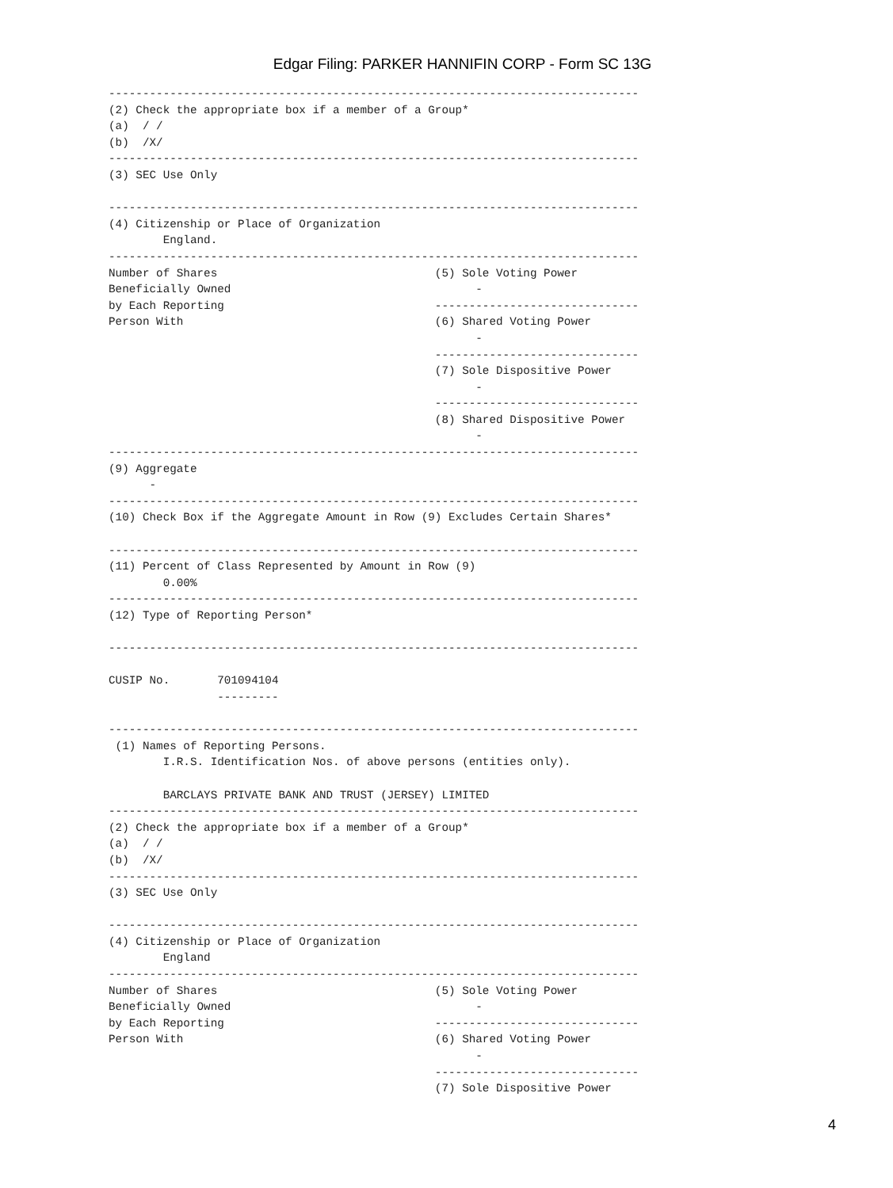Edgar Filing: PARKER HANNIFIN CORP - Form SC 13G
------------------------------------------------------------------------------
(2) Check the appropriate box if a member of a Group*
(a)  / /
(b)  /X/
------------------------------------------------------------------------------
(3) SEC Use Only

------------------------------------------------------------------------------
(4) Citizenship or Place of Organization
        England.
------------------------------------------------------------------------------
Number of Shares                                (5) Sole Voting Power
Beneficially Owned                                    -
by Each Reporting                               ------------------------------
Person With                                     (6) Shared Voting Power
                                                      -
                                                ------------------------------
                                                (7) Sole Dispositive Power
                                                      -
                                                ------------------------------
                                                (8) Shared Dispositive Power
                                                      -
------------------------------------------------------------------------------
(9) Aggregate
      -
------------------------------------------------------------------------------
(10) Check Box if the Aggregate Amount in Row (9) Excludes Certain Shares*

------------------------------------------------------------------------------
(11) Percent of Class Represented by Amount in Row (9)
        0.00%
------------------------------------------------------------------------------
(12) Type of Reporting Person*

------------------------------------------------------------------------------

CUSIP No.       701094104
                ---------

------------------------------------------------------------------------------
 (1) Names of Reporting Persons.
        I.R.S. Identification Nos. of above persons (entities only).

        BARCLAYS PRIVATE BANK AND TRUST (JERSEY) LIMITED
------------------------------------------------------------------------------
(2) Check the appropriate box if a member of a Group*
(a)  / /
(b)  /X/
------------------------------------------------------------------------------
(3) SEC Use Only

------------------------------------------------------------------------------
(4) Citizenship or Place of Organization
        England
------------------------------------------------------------------------------
Number of Shares                                (5) Sole Voting Power
Beneficially Owned                                    -
by Each Reporting                               ------------------------------
Person With                                     (6) Shared Voting Power
                                                      -
                                                ------------------------------
                                                (7) Sole Dispositive Power
4